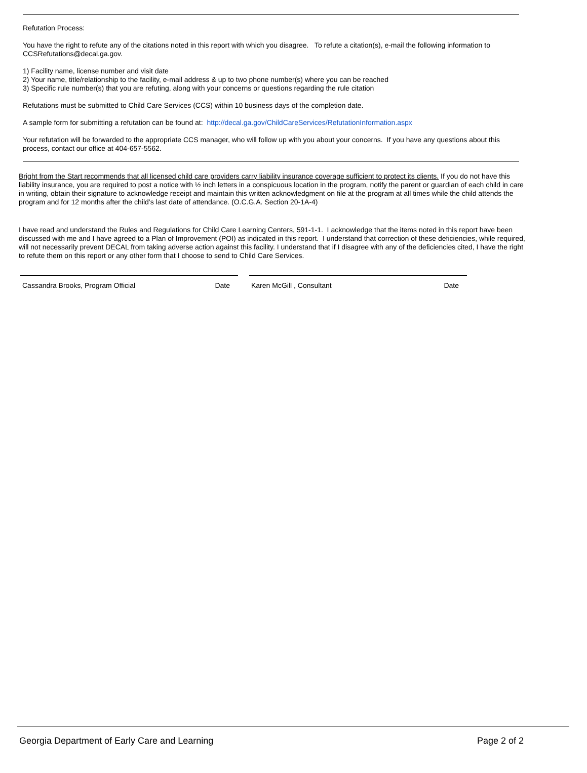Refutation Process:
You have the right to refute any of the citations noted in this report with which you disagree. To refute a citation(s), e-mail the following information to CCSRefutations@decal.ga.gov.
1) Facility name, license number and visit date
2) Your name, title/relationship to the facility, e-mail address & up to two phone number(s) where you can be reached
3) Specific rule number(s) that you are refuting, along with your concerns or questions regarding the rule citation
Refutations must be submitted to Child Care Services (CCS) within 10 business days of the completion date.
A sample form for submitting a refutation can be found at: http://decal.ga.gov/ChildCareServices/RefutationInformation.aspx
Your refutation will be forwarded to the appropriate CCS manager, who will follow up with you about your concerns. If you have any questions about this process, contact our office at 404-657-5562.
Bright from the Start recommends that all licensed child care providers carry liability insurance coverage sufficient to protect its clients. If you do not have this liability insurance, you are required to post a notice with ½ inch letters in a conspicuous location in the program, notify the parent or guardian of each child in care in writing, obtain their signature to acknowledge receipt and maintain this written acknowledgment on file at the program at all times while the child attends the program and for 12 months after the child’s last date of attendance. (O.C.G.A. Section 20-1A-4)
I have read and understand the Rules and Regulations for Child Care Learning Centers, 591-1-1. I acknowledge that the items noted in this report have been discussed with me and I have agreed to a Plan of Improvement (POI) as indicated in this report. I understand that correction of these deficiencies, while required, will not necessarily prevent DECAL from taking adverse action against this facility. I understand that if I disagree with any of the deficiencies cited, I have the right to refute them on this report or any other form that I choose to send to Child Care Services.
Cassandra Brooks, Program Official Date Karen McGill , Consultant Date
Georgia Department of Early Care and Learning Page 2 of 2